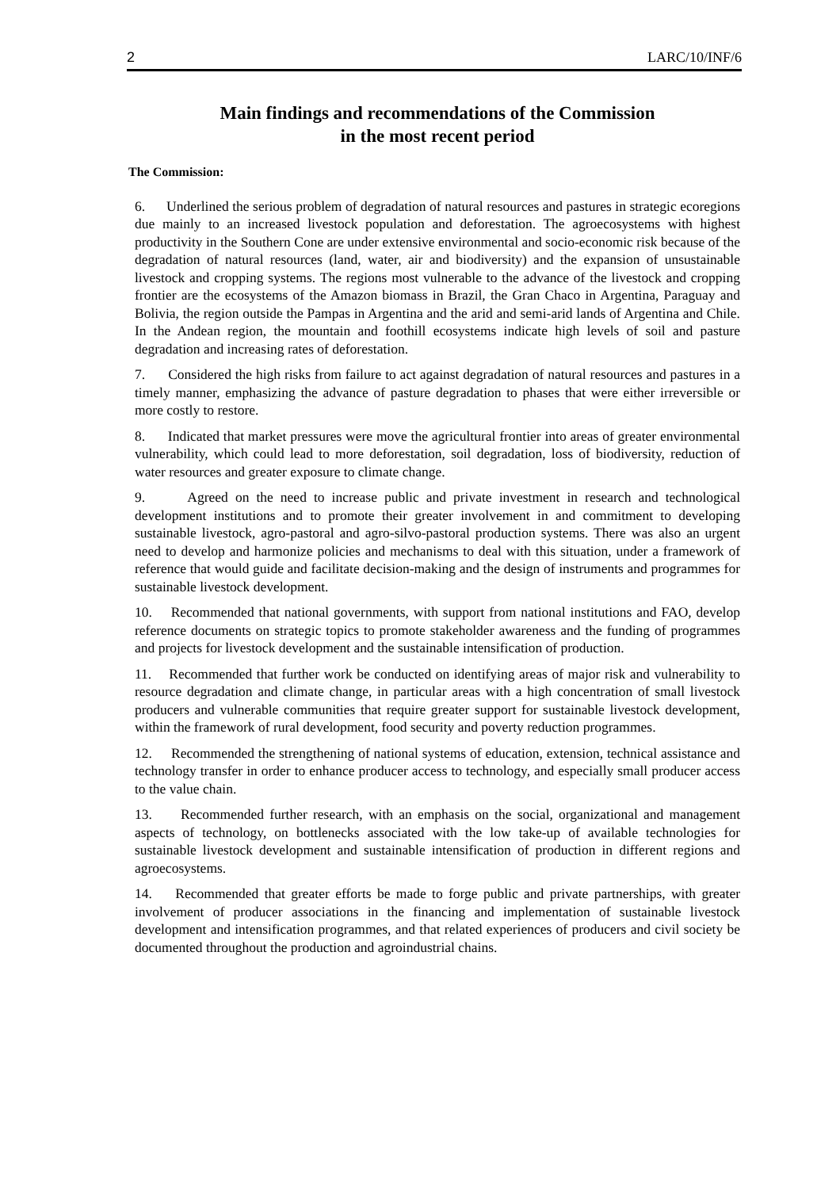2 LARC/10/INF/6
Main findings and recommendations of the Commission
in the most recent period
The Commission:
6. Underlined the serious problem of degradation of natural resources and pastures in strategic ecoregions due mainly to an increased livestock population and deforestation. The agroecosystems with highest productivity in the Southern Cone are under extensive environmental and socio-economic risk because of the degradation of natural resources (land, water, air and biodiversity) and the expansion of unsustainable livestock and cropping systems. The regions most vulnerable to the advance of the livestock and cropping frontier are the ecosystems of the Amazon biomass in Brazil, the Gran Chaco in Argentina, Paraguay and Bolivia, the region outside the Pampas in Argentina and the arid and semi-arid lands of Argentina and Chile. In the Andean region, the mountain and foothill ecosystems indicate high levels of soil and pasture degradation and increasing rates of deforestation.
7. Considered the high risks from failure to act against degradation of natural resources and pastures in a timely manner, emphasizing the advance of pasture degradation to phases that were either irreversible or more costly to restore.
8. Indicated that market pressures were move the agricultural frontier into areas of greater environmental vulnerability, which could lead to more deforestation, soil degradation, loss of biodiversity, reduction of water resources and greater exposure to climate change.
9. Agreed on the need to increase public and private investment in research and technological development institutions and to promote their greater involvement in and commitment to developing sustainable livestock, agro-pastoral and agro-silvo-pastoral production systems. There was also an urgent need to develop and harmonize policies and mechanisms to deal with this situation, under a framework of reference that would guide and facilitate decision-making and the design of instruments and programmes for sustainable livestock development.
10. Recommended that national governments, with support from national institutions and FAO, develop reference documents on strategic topics to promote stakeholder awareness and the funding of programmes and projects for livestock development and the sustainable intensification of production.
11. Recommended that further work be conducted on identifying areas of major risk and vulnerability to resource degradation and climate change, in particular areas with a high concentration of small livestock producers and vulnerable communities that require greater support for sustainable livestock development, within the framework of rural development, food security and poverty reduction programmes.
12. Recommended the strengthening of national systems of education, extension, technical assistance and technology transfer in order to enhance producer access to technology, and especially small producer access to the value chain.
13. Recommended further research, with an emphasis on the social, organizational and management aspects of technology, on bottlenecks associated with the low take-up of available technologies for sustainable livestock development and sustainable intensification of production in different regions and agroecosystems.
14. Recommended that greater efforts be made to forge public and private partnerships, with greater involvement of producer associations in the financing and implementation of sustainable livestock development and intensification programmes, and that related experiences of producers and civil society be documented throughout the production and agroindustrial chains.